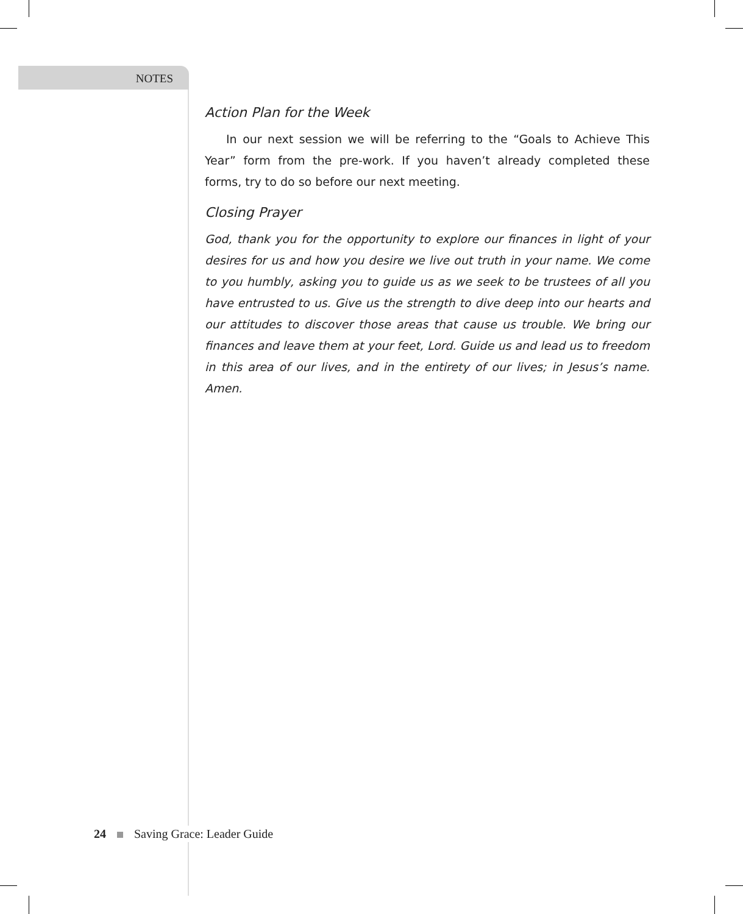NOTES
Action Plan for the Week
In our next session we will be referring to the “Goals to Achieve This Year” form from the pre-work. If you haven’t already completed these forms, try to do so before our next meeting.
Closing Prayer
God, thank you for the opportunity to explore our finances in light of your desires for us and how you desire we live out truth in your name. We come to you humbly, asking you to guide us as we seek to be trustees of all you have entrusted to us. Give us the strength to dive deep into our hearts and our attitudes to discover those areas that cause us trouble. We bring our finances and leave them at your feet, Lord. Guide us and lead us to freedom in this area of our lives, and in the entirety of our lives; in Jesus’s name. Amen.
24 Saving Grace: Leader Guide